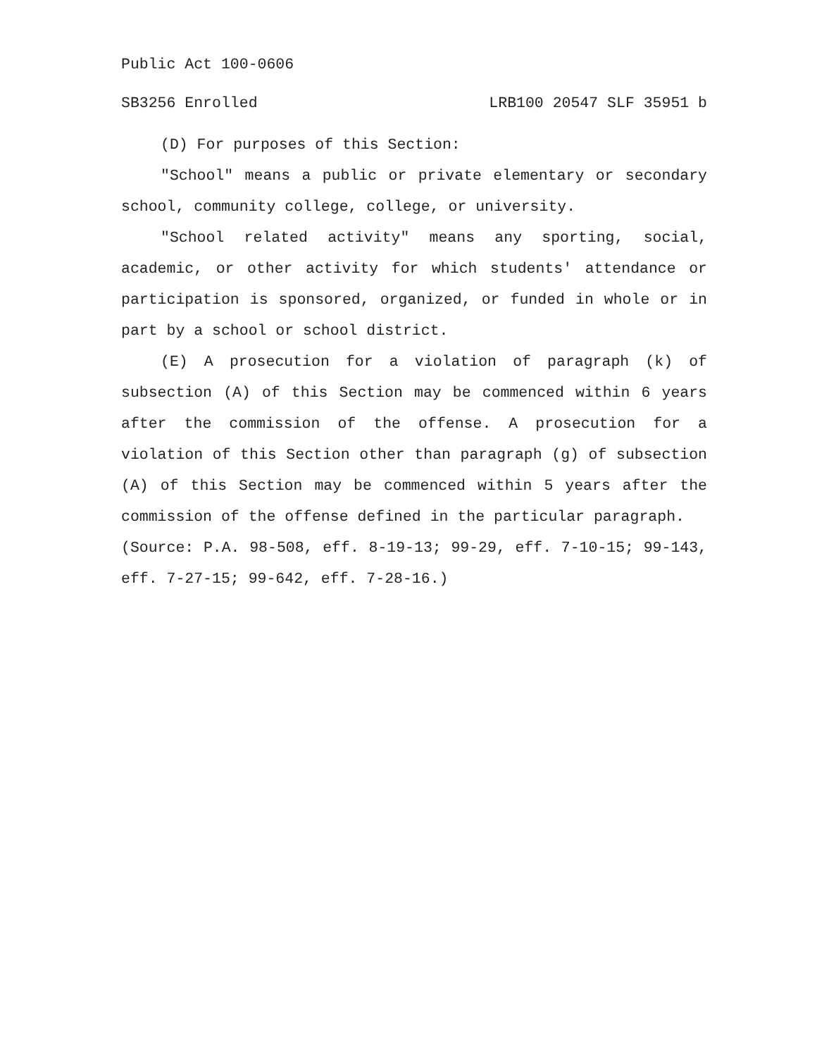Public Act 100-0606
SB3256 Enrolled LRB100 20547 SLF 35951 b
(D) For purposes of this Section:
"School" means a public or private elementary or secondary school, community college, college, or university.
"School related activity" means any sporting, social, academic, or other activity for which students' attendance or participation is sponsored, organized, or funded in whole or in part by a school or school district.
(E) A prosecution for a violation of paragraph (k) of subsection (A) of this Section may be commenced within 6 years after the commission of the offense. A prosecution for a violation of this Section other than paragraph (g) of subsection (A) of this Section may be commenced within 5 years after the commission of the offense defined in the particular paragraph.
(Source: P.A. 98-508, eff. 8-19-13; 99-29, eff. 7-10-15; 99-143, eff. 7-27-15; 99-642, eff. 7-28-16.)